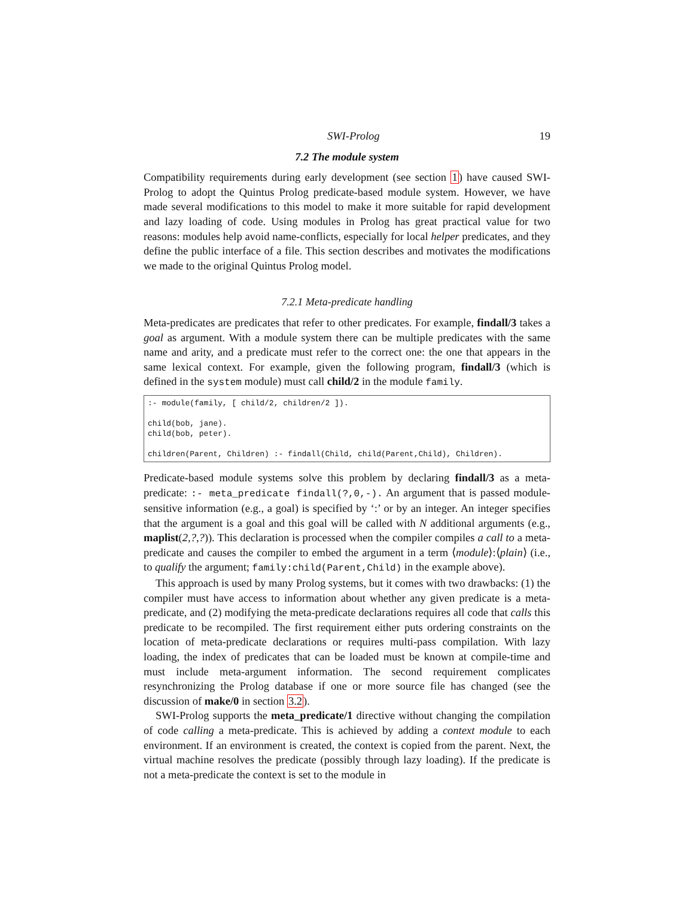SWI-Prolog 19
7.2 The module system
Compatibility requirements during early development (see section 1) have caused SWI-Prolog to adopt the Quintus Prolog predicate-based module system. However, we have made several modifications to this model to make it more suitable for rapid development and lazy loading of code. Using modules in Prolog has great practical value for two reasons: modules help avoid name-conflicts, especially for local helper predicates, and they define the public interface of a file. This section describes and motivates the modifications we made to the original Quintus Prolog model.
7.2.1 Meta-predicate handling
Meta-predicates are predicates that refer to other predicates. For example, findall/3 takes a goal as argument. With a module system there can be multiple predicates with the same name and arity, and a predicate must refer to the correct one: the one that appears in the same lexical context. For example, given the following program, findall/3 (which is defined in the system module) must call child/2 in the module family.
:- module(family, [ child/2, children/2 ]).

child(bob, jane).
child(bob, peter).

children(Parent, Children) :- findall(Child, child(Parent,Child), Children).
Predicate-based module systems solve this problem by declaring findall/3 as a meta-predicate: :- meta_predicate findall(?,0,-). An argument that is passed module-sensitive information (e.g., a goal) is specified by ‘:’ or by an integer. An integer specifies that the argument is a goal and this goal will be called with N additional arguments (e.g., maplist(2,?,?)). This declaration is processed when the compiler compiles a call to a meta-predicate and causes the compiler to embed the argument in a term ⟨module⟩:⟨plain⟩ (i.e., to qualify the argument; family:child(Parent,Child) in the example above).
This approach is used by many Prolog systems, but it comes with two drawbacks: (1) the compiler must have access to information about whether any given predicate is a meta-predicate, and (2) modifying the meta-predicate declarations requires all code that calls this predicate to be recompiled. The first requirement either puts ordering constraints on the location of meta-predicate declarations or requires multi-pass compilation. With lazy loading, the index of predicates that can be loaded must be known at compile-time and must include meta-argument information. The second requirement complicates resynchronizing the Prolog database if one or more source file has changed (see the discussion of make/0 in section 3.2).
SWI-Prolog supports the meta_predicate/1 directive without changing the compilation of code calling a meta-predicate. This is achieved by adding a context module to each environment. If an environment is created, the context is copied from the parent. Next, the virtual machine resolves the predicate (possibly through lazy loading). If the predicate is not a meta-predicate the context is set to the module in